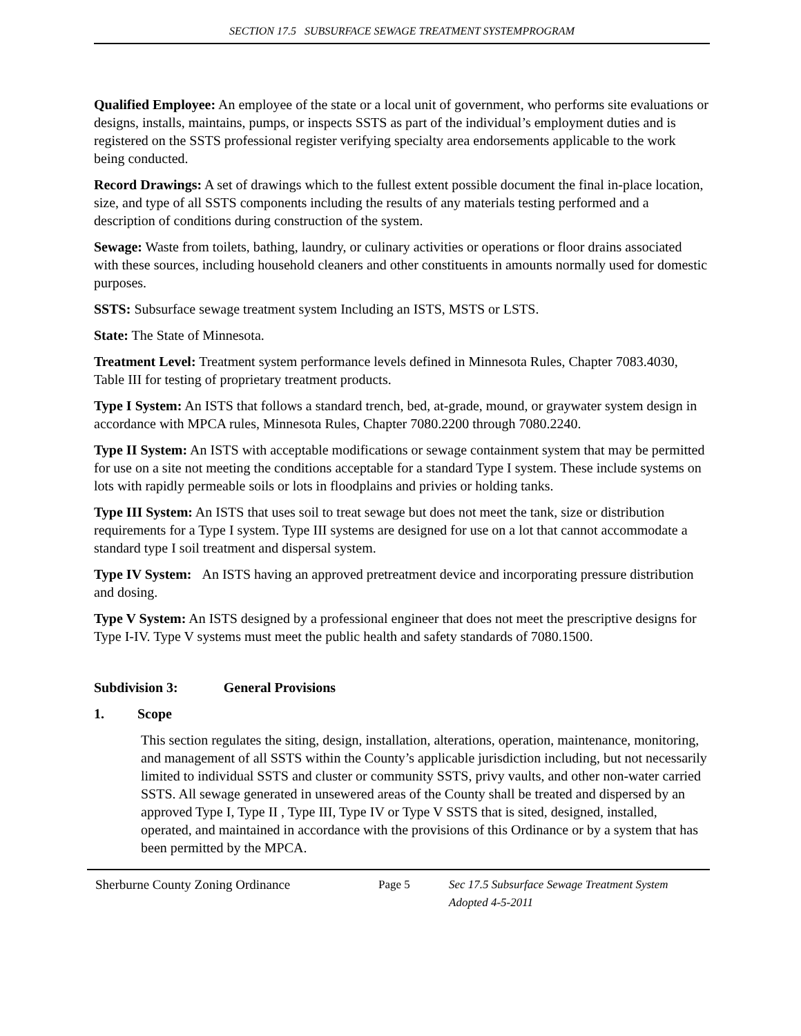SECTION 17.5 SUBSURFACE SEWAGE TREATMENT SYSTEMPROGRAM
Qualified Employee: An employee of the state or a local unit of government, who performs site evaluations or designs, installs, maintains, pumps, or inspects SSTS as part of the individual’s employment duties and is registered on the SSTS professional register verifying specialty area endorsements applicable to the work being conducted.
Record Drawings: A set of drawings which to the fullest extent possible document the final in-place location, size, and type of all SSTS components including the results of any materials testing performed and a description of conditions during construction of the system.
Sewage: Waste from toilets, bathing, laundry, or culinary activities or operations or floor drains associated with these sources, including household cleaners and other constituents in amounts normally used for domestic purposes.
SSTS: Subsurface sewage treatment system Including an ISTS, MSTS or LSTS.
State: The State of Minnesota.
Treatment Level: Treatment system performance levels defined in Minnesota Rules, Chapter 7083.4030, Table III for testing of proprietary treatment products.
Type I System: An ISTS that follows a standard trench, bed, at-grade, mound, or graywater system design in accordance with MPCA rules, Minnesota Rules, Chapter 7080.2200 through 7080.2240.
Type II System: An ISTS with acceptable modifications or sewage containment system that may be permitted for use on a site not meeting the conditions acceptable for a standard Type I system. These include systems on lots with rapidly permeable soils or lots in floodplains and privies or holding tanks.
Type III System: An ISTS that uses soil to treat sewage but does not meet the tank, size or distribution requirements for a Type I system. Type III systems are designed for use on a lot that cannot accommodate a standard type I soil treatment and dispersal system.
Type IV System: An ISTS having an approved pretreatment device and incorporating pressure distribution and dosing.
Type V System: An ISTS designed by a professional engineer that does not meet the prescriptive designs for Type I-IV. Type V systems must meet the public health and safety standards of 7080.1500.
Subdivision 3: General Provisions
1. Scope
This section regulates the siting, design, installation, alterations, operation, maintenance, monitoring, and management of all SSTS within the County’s applicable jurisdiction including, but not necessarily limited to individual SSTS and cluster or community SSTS, privy vaults, and other non-water carried SSTS. All sewage generated in unsewered areas of the County shall be treated and dispersed by an approved Type I, Type II , Type III, Type IV or Type V SSTS that is sited, designed, installed, operated, and maintained in accordance with the provisions of this Ordinance or by a system that has been permitted by the MPCA.
Sherburne County Zoning Ordinance Page 5 Sec 17.5 Subsurface Sewage Treatment System
Adopted 4-5-2011